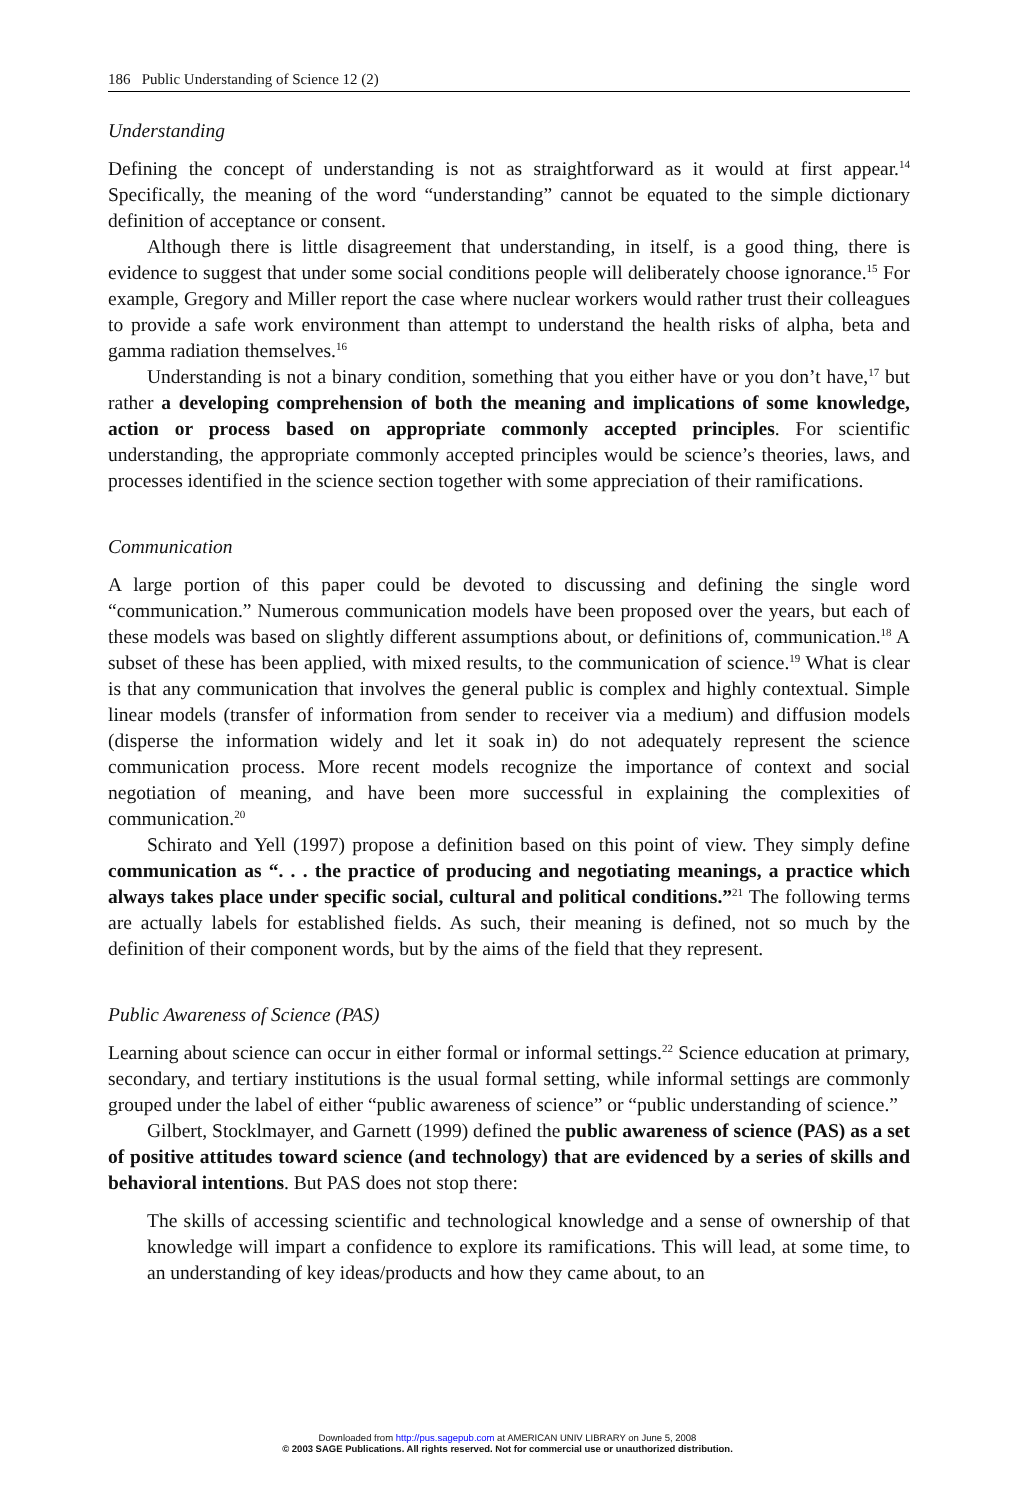186 Public Understanding of Science 12 (2)
Understanding
Defining the concept of understanding is not as straightforward as it would at first appear.<sup>14</sup> Specifically, the meaning of the word “understanding” cannot be equated to the simple dictionary definition of acceptance or consent.
Although there is little disagreement that understanding, in itself, is a good thing, there is evidence to suggest that under some social conditions people will deliberately choose ignorance.<sup>15</sup> For example, Gregory and Miller report the case where nuclear workers would rather trust their colleagues to provide a safe work environment than attempt to understand the health risks of alpha, beta and gamma radiation themselves.<sup>16</sup>
Understanding is not a binary condition, something that you either have or you don’t have,<sup>17</sup> but rather a developing comprehension of both the meaning and implications of some knowledge, action or process based on appropriate commonly accepted principles. For scientific understanding, the appropriate commonly accepted principles would be science’s theories, laws, and processes identified in the science section together with some appreciation of their ramifications.
Communication
A large portion of this paper could be devoted to discussing and defining the single word “communication.” Numerous communication models have been proposed over the years, but each of these models was based on slightly different assumptions about, or definitions of, communication.<sup>18</sup> A subset of these has been applied, with mixed results, to the communication of science.<sup>19</sup> What is clear is that any communication that involves the general public is complex and highly contextual. Simple linear models (transfer of information from sender to receiver via a medium) and diffusion models (disperse the information widely and let it soak in) do not adequately represent the science communication process. More recent models recognize the importance of context and social negotiation of meaning, and have been more successful in explaining the complexities of communication.<sup>20</sup>
Schirato and Yell (1997) propose a definition based on this point of view. They simply define communication as “. . . the practice of producing and negotiating meanings, a practice which always takes place under specific social, cultural and political conditions.”<sup>21</sup> The following terms are actually labels for established fields. As such, their meaning is defined, not so much by the definition of their component words, but by the aims of the field that they represent.
Public Awareness of Science (PAS)
Learning about science can occur in either formal or informal settings.<sup>22</sup> Science education at primary, secondary, and tertiary institutions is the usual formal setting, while informal settings are commonly grouped under the label of either “public awareness of science” or “public understanding of science.”
Gilbert, Stocklmayer, and Garnett (1999) defined the public awareness of science (PAS) as a set of positive attitudes toward science (and technology) that are evidenced by a series of skills and behavioral intentions. But PAS does not stop there:
The skills of accessing scientific and technological knowledge and a sense of ownership of that knowledge will impart a confidence to explore its ramifications. This will lead, at some time, to an understanding of key ideas/products and how they came about, to an
Downloaded from http://pus.sagepub.com at AMERICAN UNIV LIBRARY on June 5, 2008
© 2003 SAGE Publications. All rights reserved. Not for commercial use or unauthorized distribution.